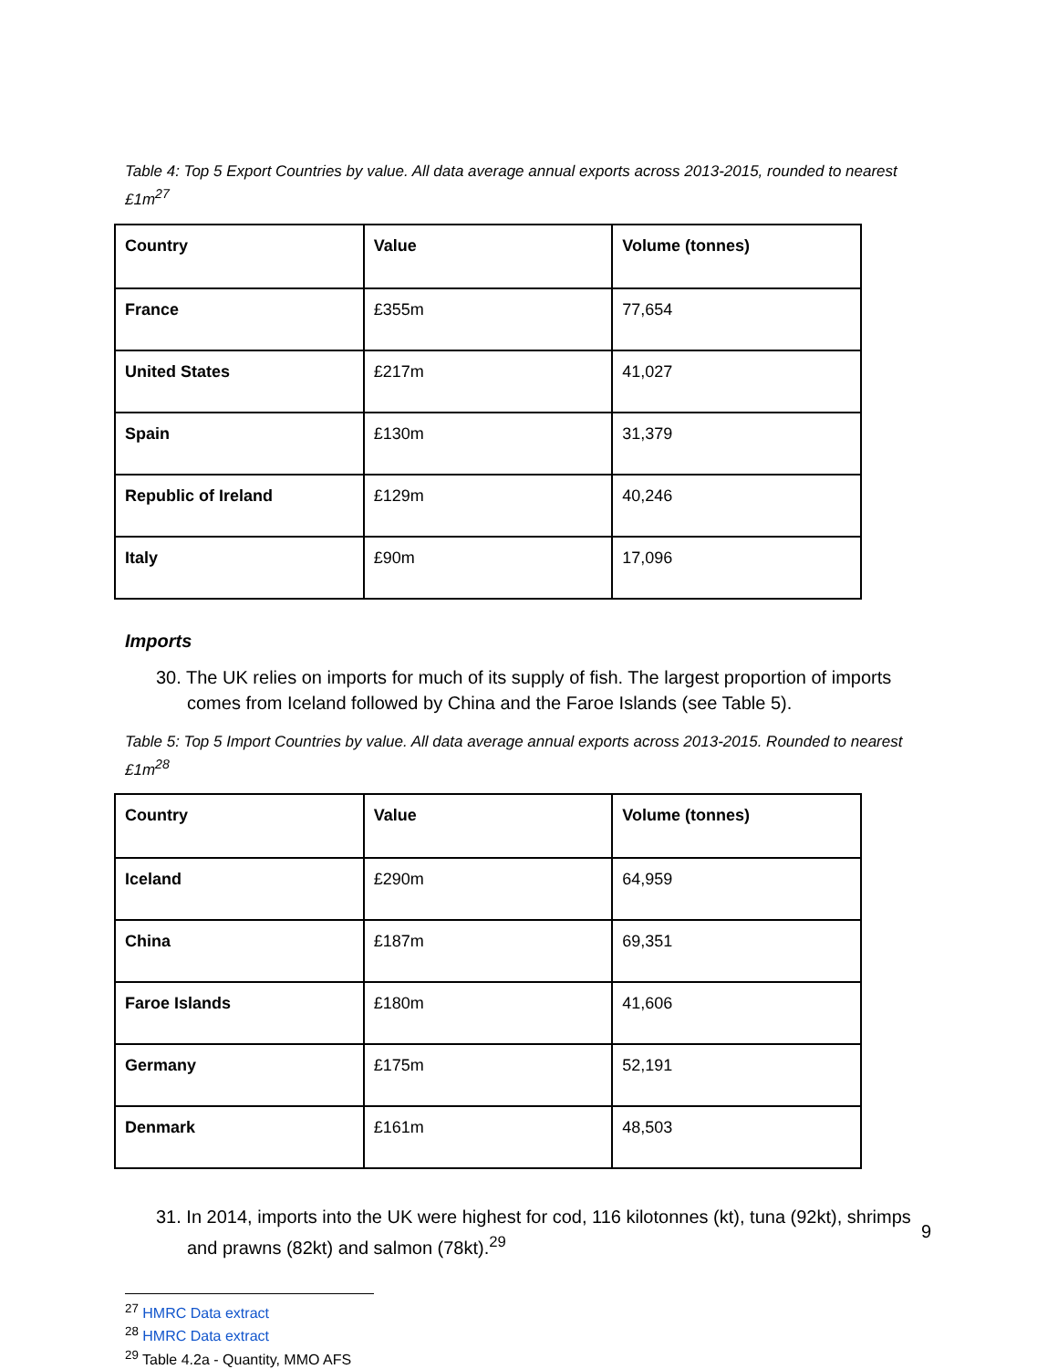Table 4: Top 5 Export Countries by value. All data average annual exports across 2013-2015, rounded to nearest £1m<sup>27</sup>
| Country | Value | Volume (tonnes) |
| --- | --- | --- |
| France | £355m | 77,654 |
| United States | £217m | 41,027 |
| Spain | £130m | 31,379 |
| Republic of Ireland | £129m | 40,246 |
| Italy | £90m | 17,096 |
Imports
30. The UK relies on imports for much of its supply of fish. The largest proportion of imports comes from Iceland followed by China and the Faroe Islands (see Table 5).
Table 5: Top 5 Import Countries by value. All data average annual exports across 2013-2015. Rounded to nearest £1m<sup>28</sup>
| Country | Value | Volume (tonnes) |
| --- | --- | --- |
| Iceland | £290m | 64,959 |
| China | £187m | 69,351 |
| Faroe Islands | £180m | 41,606 |
| Germany | £175m | 52,191 |
| Denmark | £161m | 48,503 |
31. In 2014, imports into the UK were highest for cod, 116 kilotonnes (kt), tuna (92kt), shrimps and prawns (82kt) and salmon (78kt).<sup>29</sup>
<sup>27</sup> HMRC Data extract
<sup>28</sup> HMRC Data extract
<sup>29</sup> Table 4.2a - Quantity, MMO AFS
9